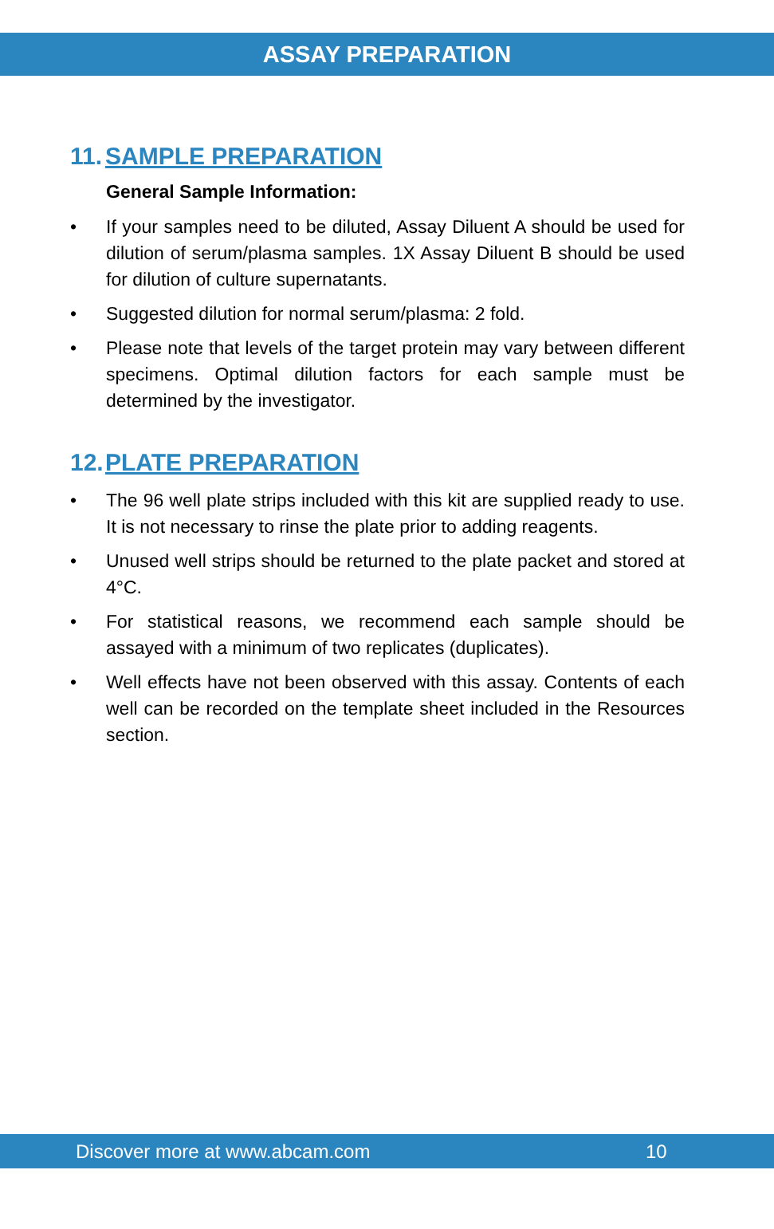ASSAY PREPARATION
11. SAMPLE PREPARATION
General Sample Information:
• If your samples need to be diluted, Assay Diluent A should be used for dilution of serum/plasma samples. 1X Assay Diluent B should be used for dilution of culture supernatants.
• Suggested dilution for normal serum/plasma: 2 fold.
• Please note that levels of the target protein may vary between different specimens. Optimal dilution factors for each sample must be determined by the investigator.
12. PLATE PREPARATION
• The 96 well plate strips included with this kit are supplied ready to use. It is not necessary to rinse the plate prior to adding reagents.
• Unused well strips should be returned to the plate packet and stored at 4°C.
• For statistical reasons, we recommend each sample should be assayed with a minimum of two replicates (duplicates).
• Well effects have not been observed with this assay. Contents of each well can be recorded on the template sheet included in the Resources section.
Discover more at www.abcam.com 10